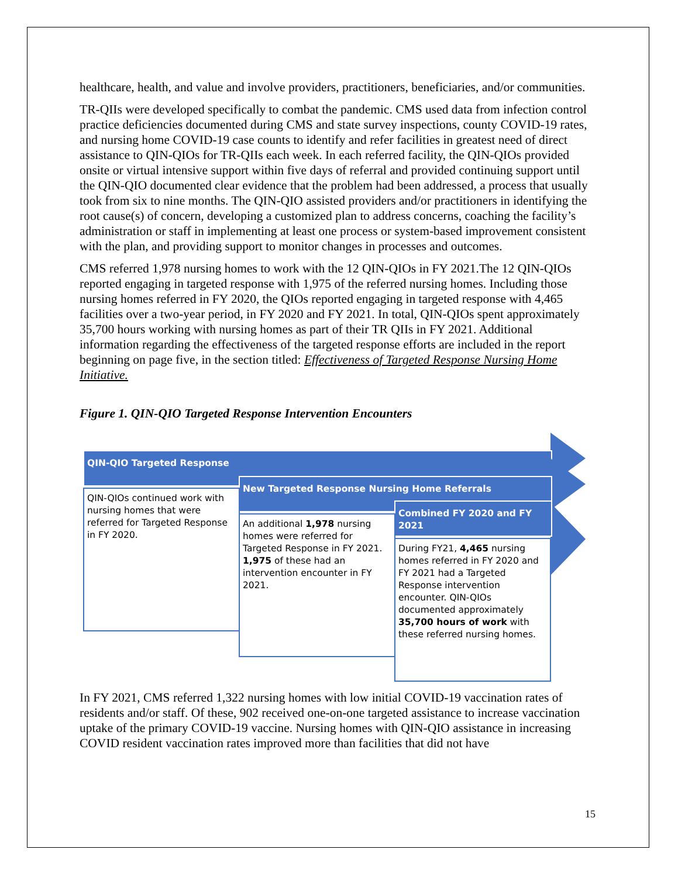healthcare, health, and value and involve providers, practitioners, beneficiaries, and/or communities.
TR-QIIs were developed specifically to combat the pandemic. CMS used data from infection control practice deficiencies documented during CMS and state survey inspections, county COVID-19 rates, and nursing home COVID-19 case counts to identify and refer facilities in greatest need of direct assistance to QIN-QIOs for TR-QIIs each week. In each referred facility, the QIN-QIOs provided onsite or virtual intensive support within five days of referral and provided continuing support until the QIN-QIO documented clear evidence that the problem had been addressed, a process that usually took from six to nine months. The QIN-QIO assisted providers and/or practitioners in identifying the root cause(s) of concern, developing a customized plan to address concerns, coaching the facility’s administration or staff in implementing at least one process or system-based improvement consistent with the plan, and providing support to monitor changes in processes and outcomes.
CMS referred 1,978 nursing homes to work with the 12 QIN-QIOs in FY 2021.The 12 QIN-QIOs reported engaging in targeted response with 1,975 of the referred nursing homes. Including those nursing homes referred in FY 2020, the QIOs reported engaging in targeted response with 4,465 facilities over a two-year period, in FY 2020 and FY 2021. In total, QIN-QIOs spent approximately 35,700 hours working with nursing homes as part of their TR QIIs in FY 2021. Additional information regarding the effectiveness of the targeted response efforts are included in the report beginning on page five, in the section titled: Effectiveness of Targeted Response Nursing Home Initiative.
Figure 1. QIN-QIO Targeted Response Intervention Encounters
QIN-QIO Targeted Response
New Targeted Response Nursing Home Referrals
Combined FY 2020 and FY 2021
QIN-QIOs continued work with nursing homes that were referred for Targeted Response in FY 2020.
An additional 1,978 nursing homes were referred for Targeted Response in FY 2021. 1,975 of these had an intervention encounter in FY 2021.
During FY21, 4,465 nursing homes referred in FY 2020 and FY 2021 had a Targeted Response intervention encounter. QIN-QIOs documented approximately 35,700 hours of work with these referred nursing homes.
In FY 2021, CMS referred 1,322 nursing homes with low initial COVID-19 vaccination rates of residents and/or staff. Of these, 902 received one-on-one targeted assistance to increase vaccination uptake of the primary COVID-19 vaccine. Nursing homes with QIN-QIO assistance in increasing COVID resident vaccination rates improved more than facilities that did not have
15